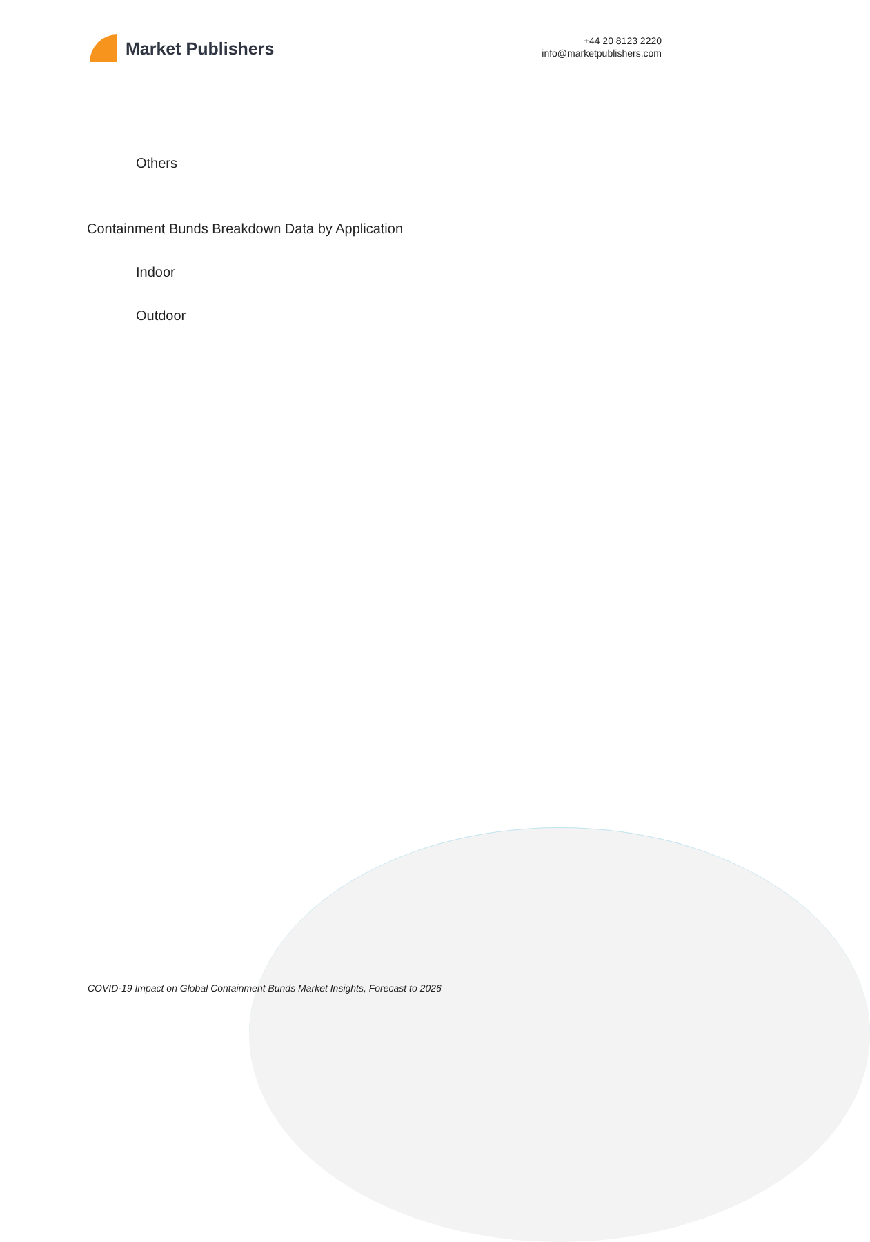Market Publishers
+44 20 8123 2220
info@marketpublishers.com
Others
Containment Bunds Breakdown Data by Application
Indoor
Outdoor
COVID-19 Impact on Global Containment Bunds Market Insights, Forecast to 2026